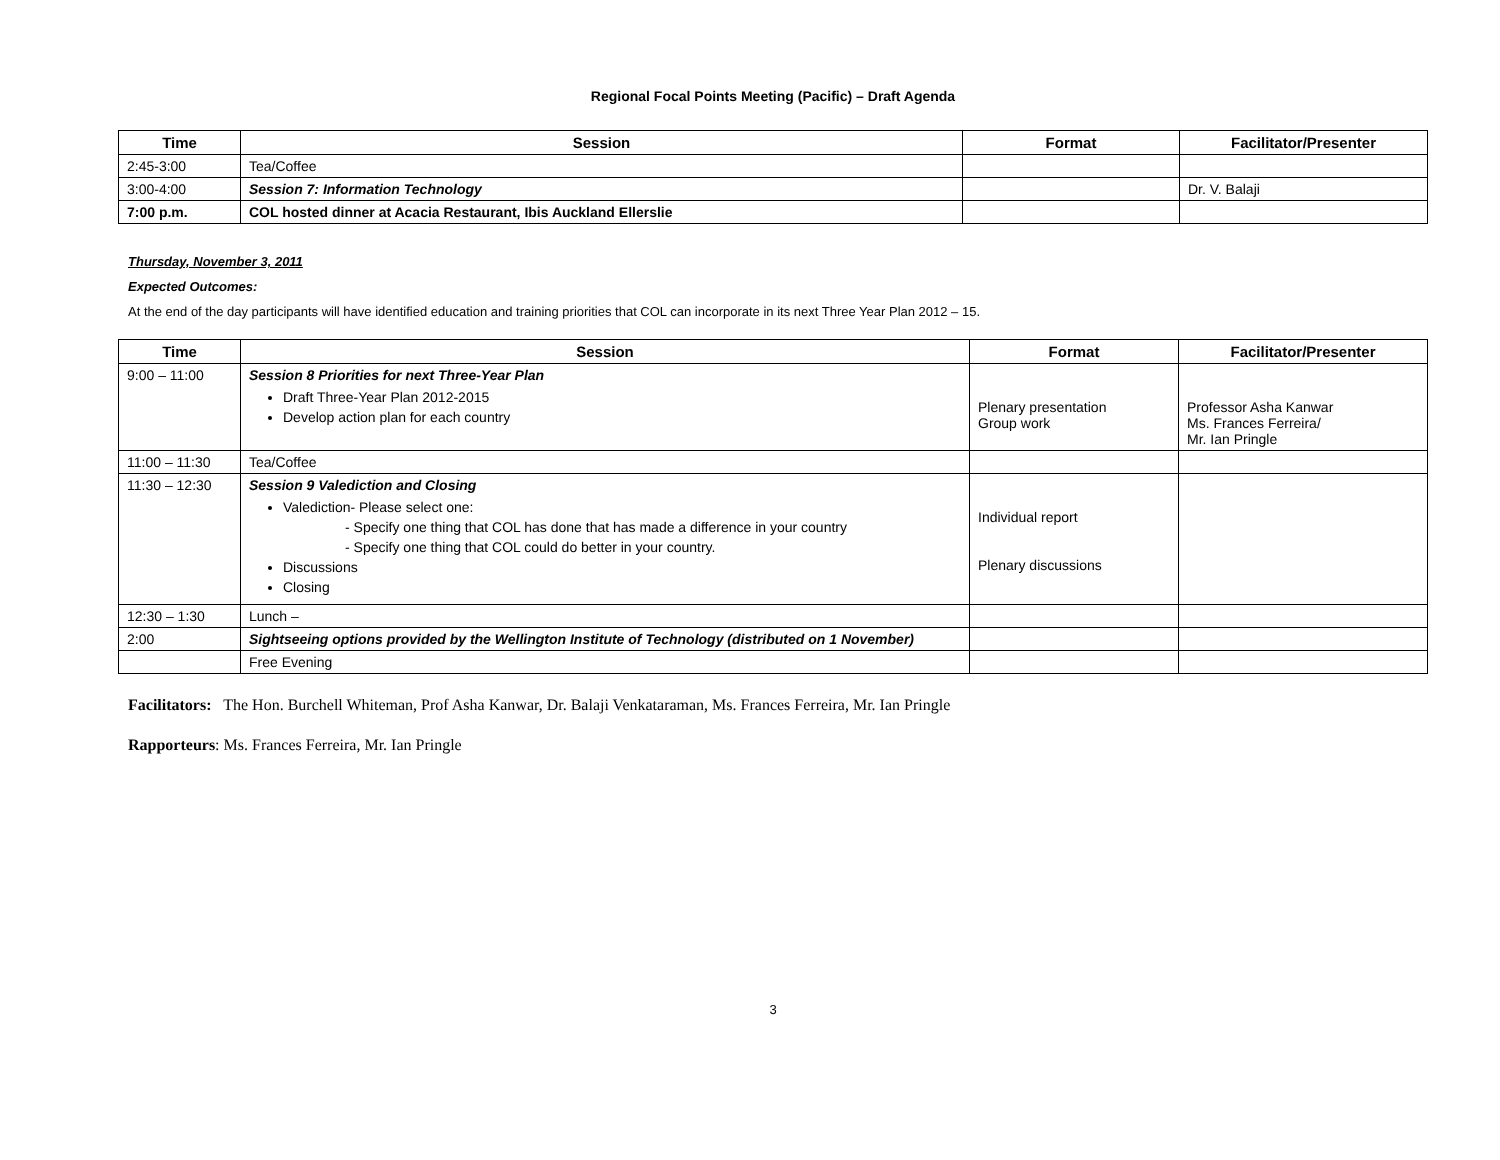Regional Focal Points Meeting (Pacific) – Draft Agenda
| Time | Session | Format | Facilitator/Presenter |
| --- | --- | --- | --- |
| 2:45-3:00 | Tea/Coffee | | |
| 3:00-4:00 | Session 7: Information Technology | | Dr. V. Balaji |
| 7:00 p.m. | COL hosted dinner at Acacia Restaurant, Ibis Auckland Ellerslie | | |
Thursday, November 3, 2011
Expected Outcomes:
At the end of the day participants will have identified education and training priorities that COL can incorporate in its next Three Year Plan 2012 – 15.
| Time | Session | Format | Facilitator/Presenter |
| --- | --- | --- | --- |
| 9:00 – 11:00 | Session 8 Priorities for next Three-Year Plan Draft Three-Year Plan 2012-2015 Develop action plan for each country | Plenary presentation Group work | Professor Asha Kanwar Ms. Frances Ferreira/ Mr. Ian Pringle |
| 11:00 – 11:30 | Tea/Coffee | | |
| 11:30 – 12:30 | Session 9 Valediction and Closing Valediction- Please select one: - Specify one thing that COL has done that has made a difference in your country - Specify one thing that COL could do better in your country. Discussions Closing | Individual report Plenary discussions | |
| 12:30 – 1:30 | Lunch – | | |
| 2:00 | Sightseeing options provided by the Wellington Institute of Technology (distributed on 1 November) | | |
| | Free Evening | | |
Facilitators: The Hon. Burchell Whiteman, Prof Asha Kanwar, Dr. Balaji Venkataraman, Ms. Frances Ferreira, Mr. Ian Pringle
Rapporteurs: Ms. Frances Ferreira, Mr. Ian Pringle
3